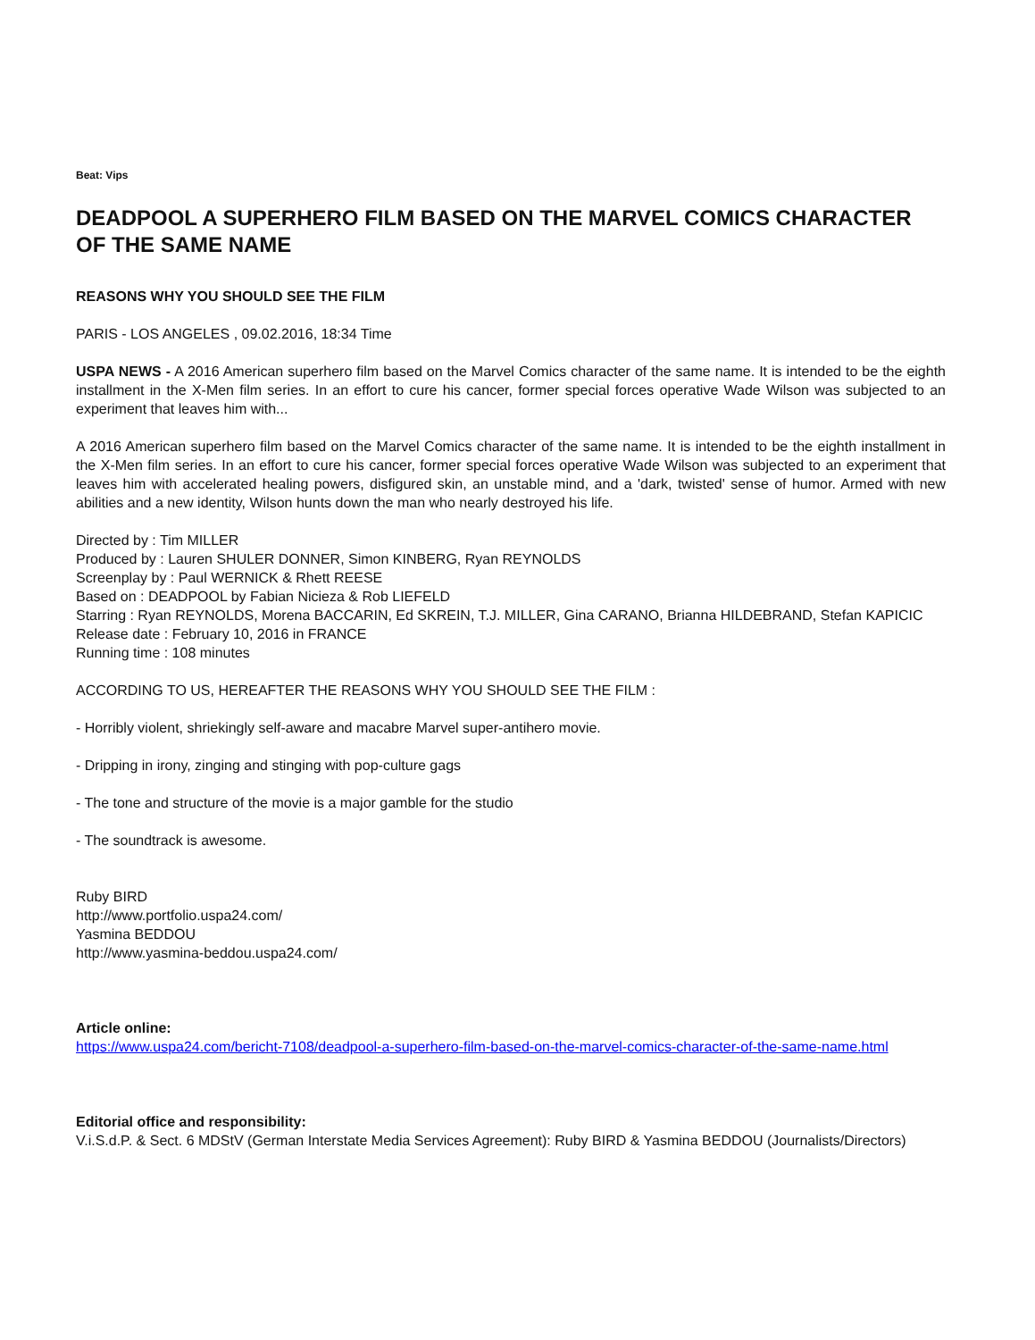Beat: Vips
DEADPOOL A SUPERHERO FILM BASED ON THE MARVEL COMICS CHARACTER OF THE SAME NAME
REASONS WHY YOU SHOULD SEE THE FILM
PARIS - LOS ANGELES , 09.02.2016, 18:34 Time
USPA NEWS - A 2016 American superhero film based on the Marvel Comics character of the same name. It is intended to be the eighth installment in the X-Men film series. In an effort to cure his cancer, former special forces operative Wade Wilson was subjected to an experiment that leaves him with...
A 2016 American superhero film based on the Marvel Comics character of the same name. It is intended to be the eighth installment in the X-Men film series. In an effort to cure his cancer, former special forces operative Wade Wilson was subjected to an experiment that leaves him with accelerated healing powers, disfigured skin, an unstable mind, and a 'dark, twisted' sense of humor. Armed with new abilities and a new identity, Wilson hunts down the man who nearly destroyed his life.
Directed by : Tim MILLER
Produced by : Lauren SHULER DONNER, Simon KINBERG, Ryan REYNOLDS
Screenplay by : Paul WERNICK & Rhett REESE
Based on : DEADPOOL by Fabian Nicieza & Rob LIEFELD
Starring : Ryan REYNOLDS, Morena BACCARIN, Ed SKREIN, T.J. MILLER, Gina CARANO, Brianna HILDEBRAND, Stefan KAPICIC
Release date : February 10, 2016 in FRANCE
Running time : 108 minutes
ACCORDING TO US, HEREAFTER THE REASONS WHY YOU SHOULD SEE THE FILM :
- Horribly violent, shriekingly self-aware and macabre Marvel super-antihero movie.
- Dripping in irony, zinging and stinging with pop-culture gags
- The tone and structure of the movie is a major gamble for the studio
- The soundtrack is awesome.
Ruby BIRD
http://www.portfolio.uspa24.com/
Yasmina BEDDOU
http://www.yasmina-beddou.uspa24.com/
Article online:
https://www.uspa24.com/bericht-7108/deadpool-a-superhero-film-based-on-the-marvel-comics-character-of-the-same-name.html
Editorial office and responsibility:
V.i.S.d.P. & Sect. 6 MDStV (German Interstate Media Services Agreement): Ruby BIRD & Yasmina BEDDOU (Journalists/Directors)